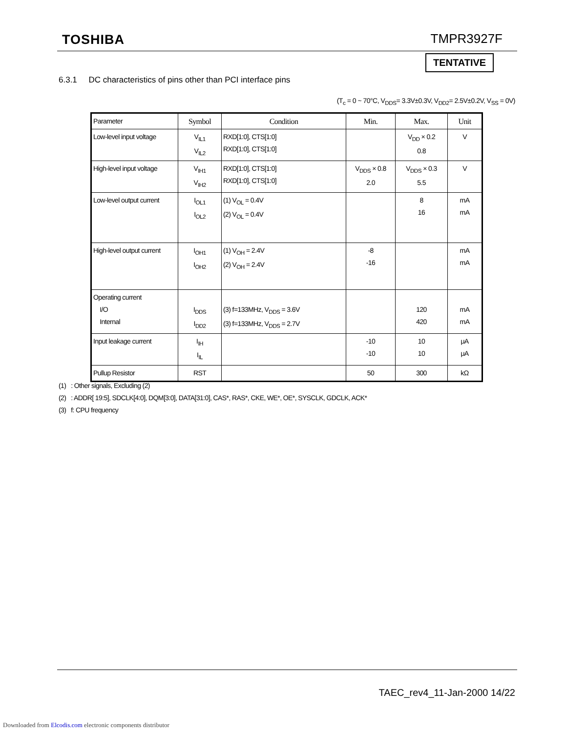TOSHIBA TMPR3927F
TENTATIVE
6.3.1 DC characteristics of pins other than PCI interface pins
(T<sub>c</sub> = 0 ~ 70°C, V<sub>DDS</sub>= 3.3V±0.3V, V<sub>DD2</sub>= 2.5V±0.2V, V<sub>SS</sub> = 0V)
| Parameter | Symbol | Condition | Min. | Max. | Unit |
| --- | --- | --- | --- | --- | --- |
| Low-level input voltage | V<sub>IL1</sub> V<sub>IL2</sub> | RXD[1:0], CTS[1:0] RXD[1:0], CTS[1:0] | | V<sub>DD</sub> × 0.2 0.8 | V |
| High-level input voltage | V<sub>IH1</sub> V<sub>IH2</sub> | RXD[1:0], CTS[1:0] RXD[1:0], CTS[1:0] | V<sub>DDS</sub> × 0.8 2.0 | V<sub>DDS</sub> × 0.3 5.5 | V |
| Low-level output current | I<sub>OL1</sub> I<sub>OL2</sub> | (1) V<sub>OL</sub> = 0.4V (2) V<sub>OL</sub> = 0.4V | | 8 16 | mA mA |
| High-level output current | I<sub>OH1</sub> I<sub>OH2</sub> | (1) V<sub>OH</sub> = 2.4V (2) V<sub>OH</sub> = 2.4V | -8 -16 | | mA mA |
| Operating current I/O Internal | I<sub>DDS</sub> I<sub>DD2</sub> | (3) f=133MHz, V<sub>DDS</sub> = 3.6V (3) f=133MHz, V<sub>DDS</sub> = 2.7V | | 120 420 | mA mA |
| Input leakage current | I<sub>IH</sub> I<sub>IL</sub> | | -10 -10 | 10 10 | μA μA |
| Pullup Resistor | RST | | 50 | 300 | kΩ |
(1) : Other signals, Excluding (2)
(2) : ADDR[ 19:5], SDCLK[4:0], DQM[3:0], DATA[31:0], CAS*, RAS*, CKE, WE*, OE*, SYSCLK, GDCLK, ACK*
(3) f: CPU frequency
TAEC_rev4_11-Jan-2000 14/22
Downloaded from Elcodis.com electronic components distributor